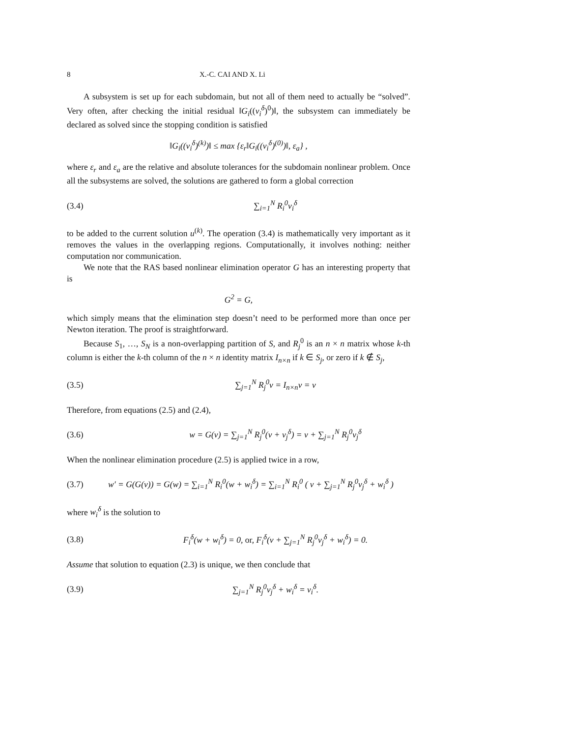8 X.-C. CAI AND X. Li
A subsystem is set up for each subdomain, but not all of them need to actually be “solved”. Very often, after checking the initial residual ‖G<sub>i</sub>((v<sub>i</sub><sup>δ</sup>)<sup>0</sup>)‖, the subsystem can immediately be declared as solved since the stopping condition is satisfied
‖G<sub>i</sub>((v<sub>i</sub><sup>δ</sup>)<sup>(k)</sup>)‖ ≤ max {ε<sub>r</sub>‖G<sub>i</sub>((v<sub>i</sub><sup>δ</sup>)<sup>(0)</sup>)‖, ε<sub>a</sub>} ,
where ε<sub>r</sub> and ε<sub>a</sub> are the relative and absolute tolerances for the subdomain nonlinear problem. Once all the subsystems are solved, the solutions are gathered to form a global correction
(3.4) ∑<sub>i=1</sub><sup>N</sup> R<sub>i</sub><sup>0</sup>v<sub>i</sub><sup>δ</sup>
to be added to the current solution u<sup>(k)</sup>. The operation (3.4) is mathematically very important as it removes the values in the overlapping regions. Computationally, it involves nothing: neither computation nor communication.
We note that the RAS based nonlinear elimination operator G has an interesting property that is
G<sup>2</sup> = G,
which simply means that the elimination step doesn’t need to be performed more than once per Newton iteration. The proof is straightforward.
Because S<sub>1</sub>, …, S<sub>N</sub> is a non-overlapping partition of S, and R<sub>j</sub><sup>0</sup> is an n × n matrix whose k-th column is either the k-th column of the n × n identity matrix I<sub>n×n</sub> if k ∈ S<sub>j</sub>, or zero if k ∉ S<sub>j</sub>,
(3.5) ∑<sub>j=1</sub><sup>N</sup> R<sub>j</sub><sup>0</sup>v = I<sub>n×n</sub>v = v
Therefore, from equations (2.5) and (2.4),
(3.6) w = G(v) = ∑<sub>j=1</sub><sup>N</sup> R<sub>j</sub><sup>0</sup>(v + v<sub>j</sub><sup>δ</sup>) = v + ∑<sub>j=1</sub><sup>N</sup> R<sub>j</sub><sup>0</sup>v<sub>j</sub><sup>δ</sup>
When the nonlinear elimination procedure (2.5) is applied twice in a row,
(3.7) w′ = G(G(v)) = G(w) = ∑<sub>i=1</sub><sup>N</sup> R<sub>i</sub><sup>0</sup>(w + w<sub>i</sub><sup>δ</sup>) = ∑<sub>i=1</sub><sup>N</sup> R<sub>i</sub><sup>0</sup> ( v + ∑<sub>j=1</sub><sup>N</sup> R<sub>j</sub><sup>0</sup>v<sub>j</sub><sup>δ</sup> + w<sub>i</sub><sup>δ</sup> )
where w<sub>i</sub><sup>δ</sup> is the solution to
(3.8) F<sub>i</sub><sup>δ</sup>(w + w<sub>i</sub><sup>δ</sup>) = 0, or, F<sub>i</sub><sup>δ</sup>(v + ∑<sub>j=1</sub><sup>N</sup> R<sub>j</sub><sup>0</sup>v<sub>j</sub><sup>δ</sup> + w<sub>i</sub><sup>δ</sup>) = 0.
Assume that solution to equation (2.3) is unique, we then conclude that
(3.9) ∑<sub>j=1</sub><sup>N</sup> R<sub>j</sub><sup>0</sup>v<sub>j</sub><sup>δ</sup> + w<sub>i</sub><sup>δ</sup> = v<sub>i</sub><sup>δ</sup>.